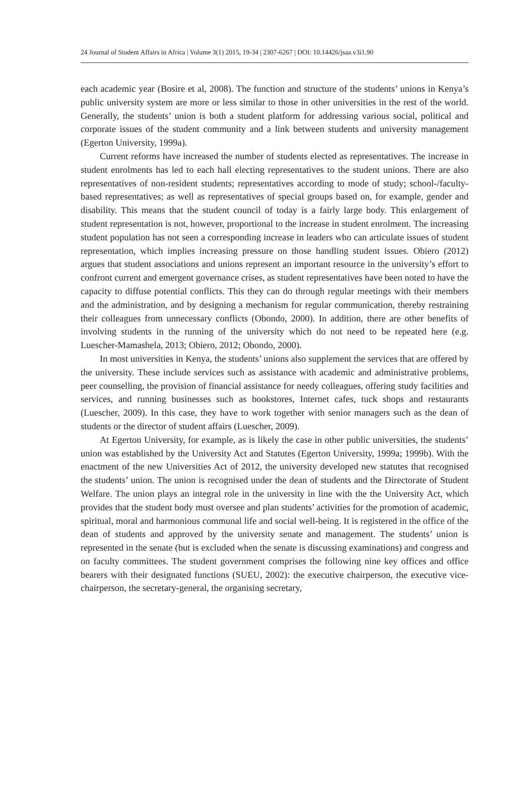24 Journal of Student Affairs in Africa | Volume 3(1) 2015, 19-34 | 2307-6267 | DOI: 10.14426/jsaa.v3i1.90
each academic year (Bosire et al, 2008). The function and structure of the students’ unions in Kenya’s public university system are more or less similar to those in other universities in the rest of the world. Generally, the students’ union is both a student platform for addressing various social, political and corporate issues of the student community and a link between students and university management (Egerton University, 1999a).
Current reforms have increased the number of students elected as representatives. The increase in student enrolments has led to each hall electing representatives to the student unions. There are also representatives of non-resident students; representatives according to mode of study; school-/faculty-based representatives; as well as representatives of special groups based on, for example, gender and disability. This means that the student council of today is a fairly large body. This enlargement of student representation is not, however, proportional to the increase in student enrolment. The increasing student population has not seen a corresponding increase in leaders who can articulate issues of student representation, which implies increasing pressure on those handling student issues. Obiero (2012) argues that student associations and unions represent an important resource in the university’s effort to confront current and emergent governance crises, as student representatives have been noted to have the capacity to diffuse potential conflicts. This they can do through regular meetings with their members and the administration, and by designing a mechanism for regular communication, thereby restraining their colleagues from unnecessary conflicts (Obondo, 2000). In addition, there are other benefits of involving students in the running of the university which do not need to be repeated here (e.g. Luescher-Mamashela, 2013; Obiero, 2012; Obondo, 2000).
In most universities in Kenya, the students’ unions also supplement the services that are offered by the university. These include services such as assistance with academic and administrative problems, peer counselling, the provision of financial assistance for needy colleagues, offering study facilities and services, and running businesses such as bookstores, Internet cafes, tuck shops and restaurants (Luescher, 2009). In this case, they have to work together with senior managers such as the dean of students or the director of student affairs (Luescher, 2009).
At Egerton University, for example, as is likely the case in other public universities, the students’ union was established by the University Act and Statutes (Egerton University, 1999a; 1999b). With the enactment of the new Universities Act of 2012, the university developed new statutes that recognised the students’ union. The union is recognised under the dean of students and the Directorate of Student Welfare. The union plays an integral role in the university in line with the the University Act, which provides that the student body must oversee and plan students’ activities for the promotion of academic, spiritual, moral and harmonious communal life and social well-being. It is registered in the office of the dean of students and approved by the university senate and management. The students’ union is represented in the senate (but is excluded when the senate is discussing examinations) and congress and on faculty committees. The student government comprises the following nine key offices and office bearers with their designated functions (SUEU, 2002): the executive chairperson, the executive vice-chairperson, the secretary-general, the organising secretary,